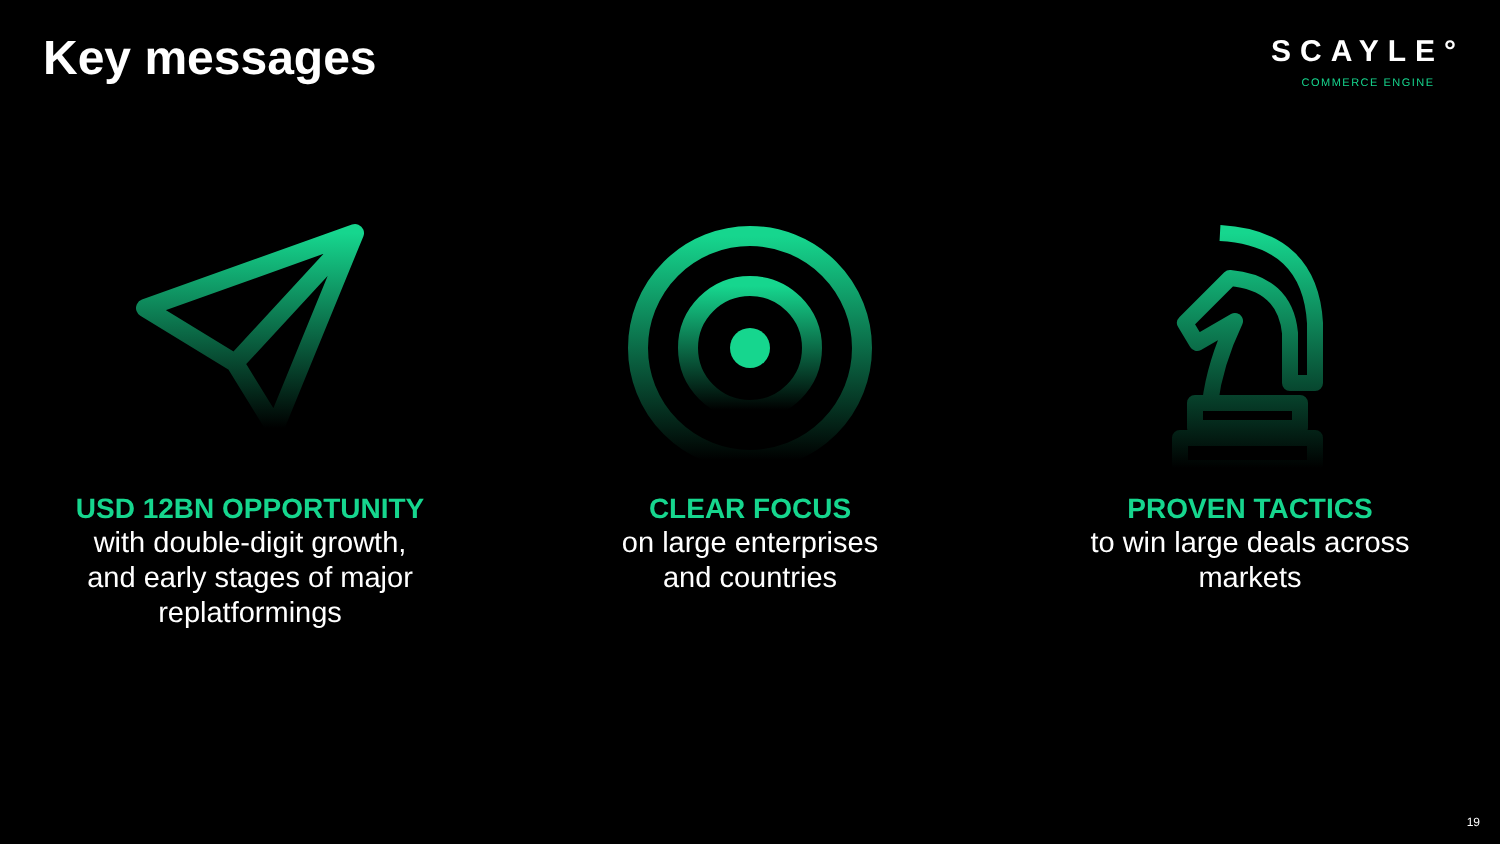Key messages
SCAYLE°
COMMERCE ENGINE
USD 12BN OPPORTUNITY
with double-digit growth,
and early stages of major
replatformings
CLEAR FOCUS
on large enterprises
and countries
PROVEN TACTICS
to win large deals across
markets
19